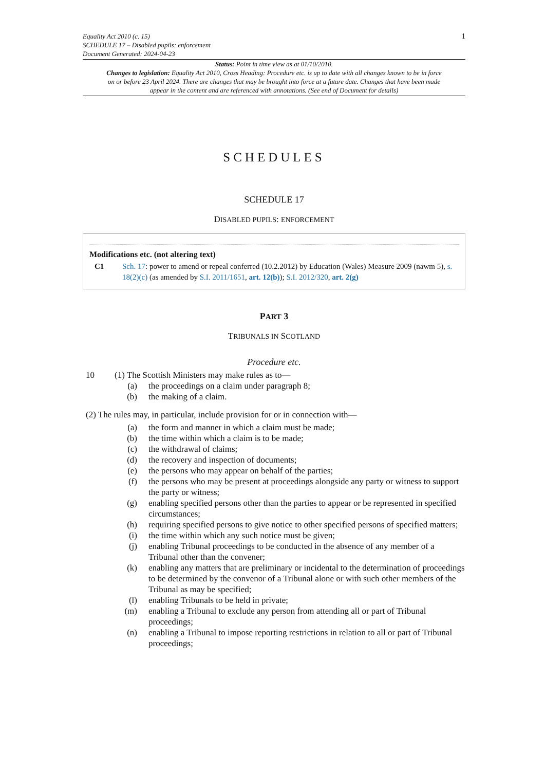Equality Act 2010 (c. 15)
SCHEDULE 17 – Disabled pupils: enforcement
Document Generated: 2024-04-23
1
Status: Point in time view as at 01/10/2010.
Changes to legislation: Equality Act 2010, Cross Heading: Procedure etc. is up to date with all changes known to be in force on or before 23 April 2024. There are changes that may be brought into force at a future date. Changes that have been made appear in the content and are referenced with annotations. (See end of Document for details)
SCHEDULES
SCHEDULE 17
DISABLED PUPILS: ENFORCEMENT
Modifications etc. (not altering text)
C1 Sch. 17: power to amend or repeal conferred (10.2.2012) by Education (Wales) Measure 2009 (nawm 5), s. 18(2)(c) (as amended by S.I. 2011/1651, art. 12(b)); S.I. 2012/320, art. 2(g)
PART 3
TRIBUNALS IN SCOTLAND
Procedure etc.
10 (1) The Scottish Ministers may make rules as to—
(a) the proceedings on a claim under paragraph 8;
(b) the making of a claim.
(2) The rules may, in particular, include provision for or in connection with—
(a) the form and manner in which a claim must be made;
(b) the time within which a claim is to be made;
(c) the withdrawal of claims;
(d) the recovery and inspection of documents;
(e) the persons who may appear on behalf of the parties;
(f) the persons who may be present at proceedings alongside any party or witness to support the party or witness;
(g) enabling specified persons other than the parties to appear or be represented in specified circumstances;
(h) requiring specified persons to give notice to other specified persons of specified matters;
(i) the time within which any such notice must be given;
(j) enabling Tribunal proceedings to be conducted in the absence of any member of a Tribunal other than the convener;
(k) enabling any matters that are preliminary or incidental to the determination of proceedings to be determined by the convenor of a Tribunal alone or with such other members of the Tribunal as may be specified;
(l) enabling Tribunals to be held in private;
(m) enabling a Tribunal to exclude any person from attending all or part of Tribunal proceedings;
(n) enabling a Tribunal to impose reporting restrictions in relation to all or part of Tribunal proceedings;